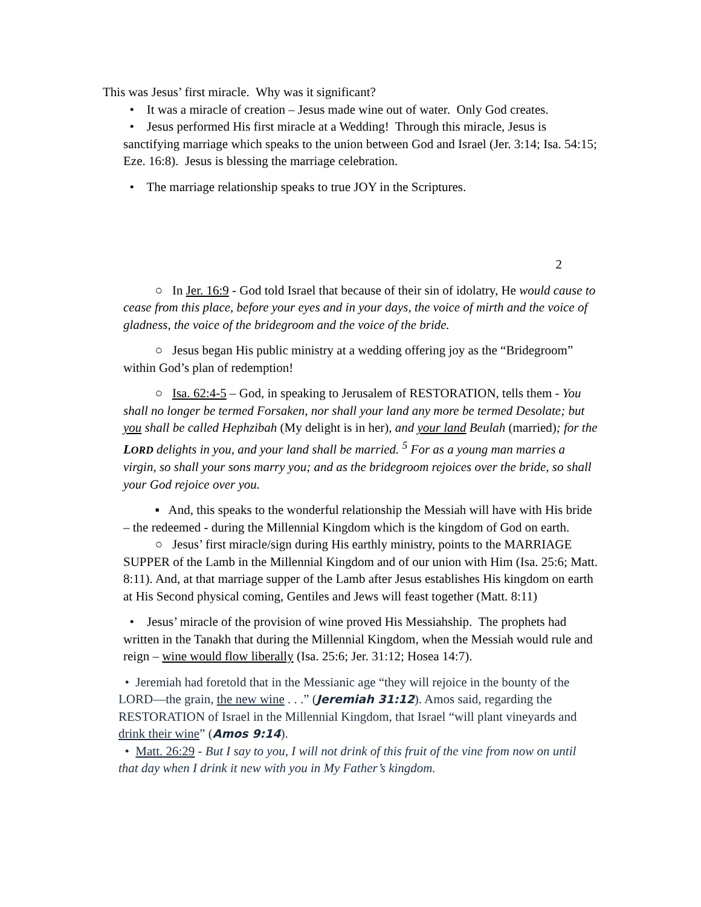This was Jesus’ first miracle. Why was it significant?
• It was a miracle of creation – Jesus made wine out of water. Only God creates.
• Jesus performed His first miracle at a Wedding! Through this miracle, Jesus is sanctifying marriage which speaks to the union between God and Israel (Jer. 3:14; Isa. 54:15; Eze. 16:8). Jesus is blessing the marriage celebration.
• The marriage relationship speaks to true JOY in the Scriptures.
2
○ In Jer. 16:9 - God told Israel that because of their sin of idolatry, He would cause to cease from this place, before your eyes and in your days, the voice of mirth and the voice of gladness, the voice of the bridegroom and the voice of the bride.
○ Jesus began His public ministry at a wedding offering joy as the “Bridegroom” within God’s plan of redemption!
○ Isa. 62:4-5 – God, in speaking to Jerusalem of RESTORATION, tells them - You shall no longer be termed Forsaken, nor shall your land any more be termed Desolate; but you shall be called Hephzibah (My delight is in her), and your land Beulah (married); for the LORD delights in you, and your land shall be married. <sup>5</sup> For as a young man marries a virgin, so shall your sons marry you; and as the bridegroom rejoices over the bride, so shall your God rejoice over you.
▪ And, this speaks to the wonderful relationship the Messiah will have with His bride – the redeemed - during the Millennial Kingdom which is the kingdom of God on earth.
○ Jesus’ first miracle/sign during His earthly ministry, points to the MARRIAGE SUPPER of the Lamb in the Millennial Kingdom and of our union with Him (Isa. 25:6; Matt. 8:11). And, at that marriage supper of the Lamb after Jesus establishes His kingdom on earth at His Second physical coming, Gentiles and Jews will feast together (Matt. 8:11)
• Jesus’ miracle of the provision of wine proved His Messiahship. The prophets had written in the Tanakh that during the Millennial Kingdom, when the Messiah would rule and reign – wine would flow liberally (Isa. 25:6; Jer. 31:12; Hosea 14:7).
• Jeremiah had foretold that in the Messianic age “they will rejoice in the bounty of the LORD—the grain, the new wine . . .” (Jeremiah 31:12). Amos said, regarding the RESTORATION of Israel in the Millennial Kingdom, that Israel “will plant vineyards and drink their wine” (Amos 9:14).
• Matt. 26:29 - But I say to you, I will not drink of this fruit of the vine from now on until that day when I drink it new with you in My Father’s kingdom.